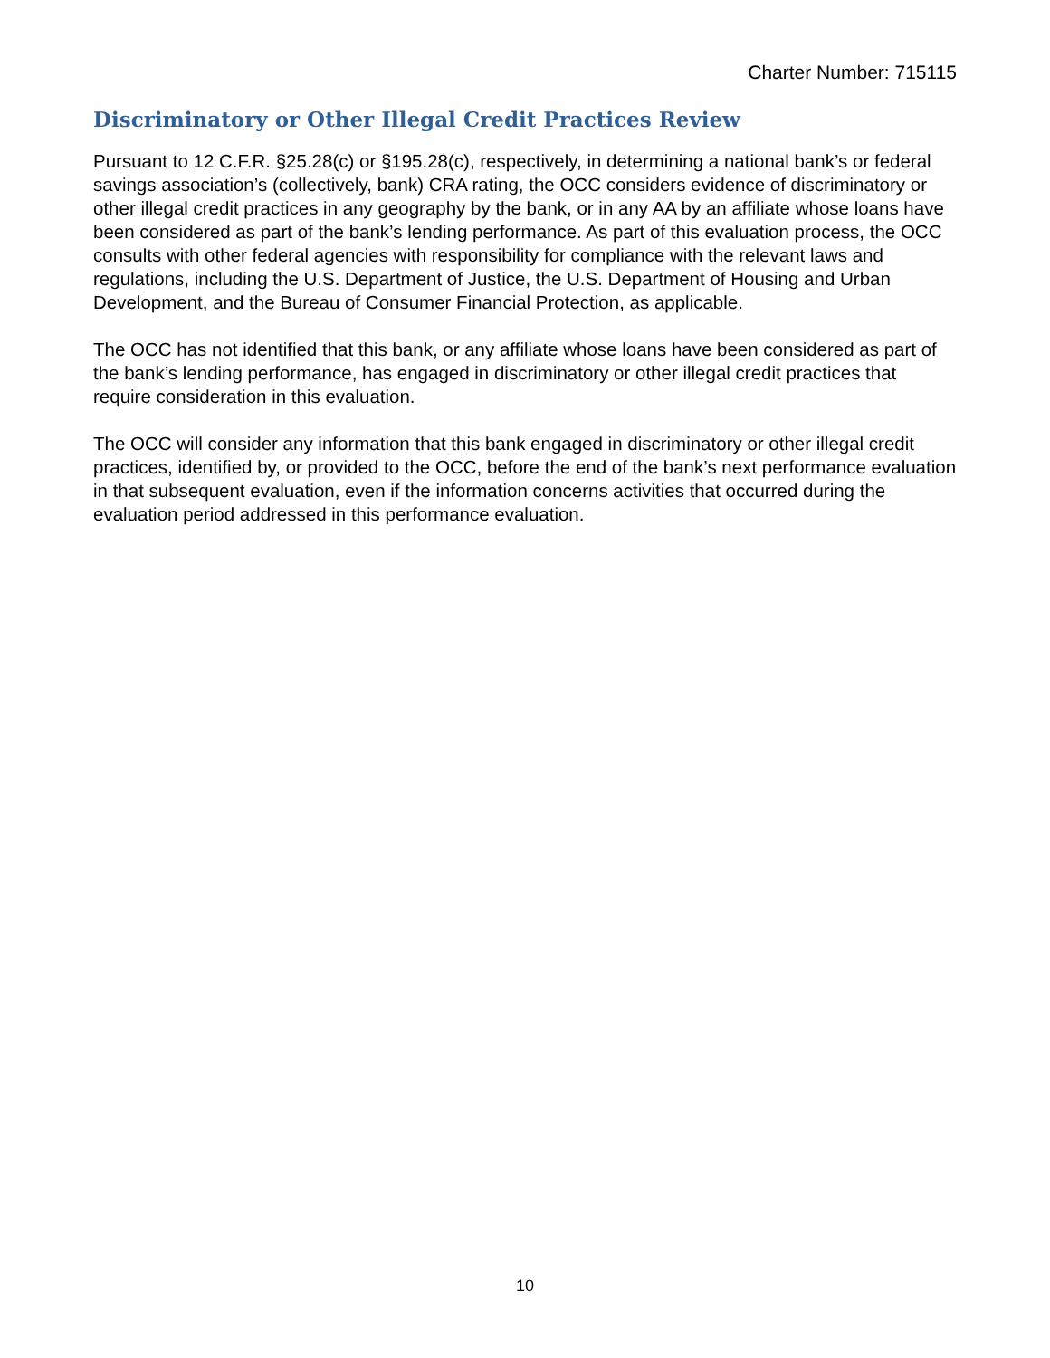Charter Number: 715115
Discriminatory or Other Illegal Credit Practices Review
Pursuant to 12 C.F.R. §25.28(c) or §195.28(c), respectively, in determining a national bank’s or federal savings association’s (collectively, bank) CRA rating, the OCC considers evidence of discriminatory or other illegal credit practices in any geography by the bank, or in any AA by an affiliate whose loans have been considered as part of the bank’s lending performance. As part of this evaluation process, the OCC consults with other federal agencies with responsibility for compliance with the relevant laws and regulations, including the U.S. Department of Justice, the U.S. Department of Housing and Urban Development, and the Bureau of Consumer Financial Protection, as applicable.
The OCC has not identified that this bank, or any affiliate whose loans have been considered as part of the bank’s lending performance, has engaged in discriminatory or other illegal credit practices that require consideration in this evaluation.
The OCC will consider any information that this bank engaged in discriminatory or other illegal credit practices, identified by, or provided to the OCC, before the end of the bank’s next performance evaluation in that subsequent evaluation, even if the information concerns activities that occurred during the evaluation period addressed in this performance evaluation.
10